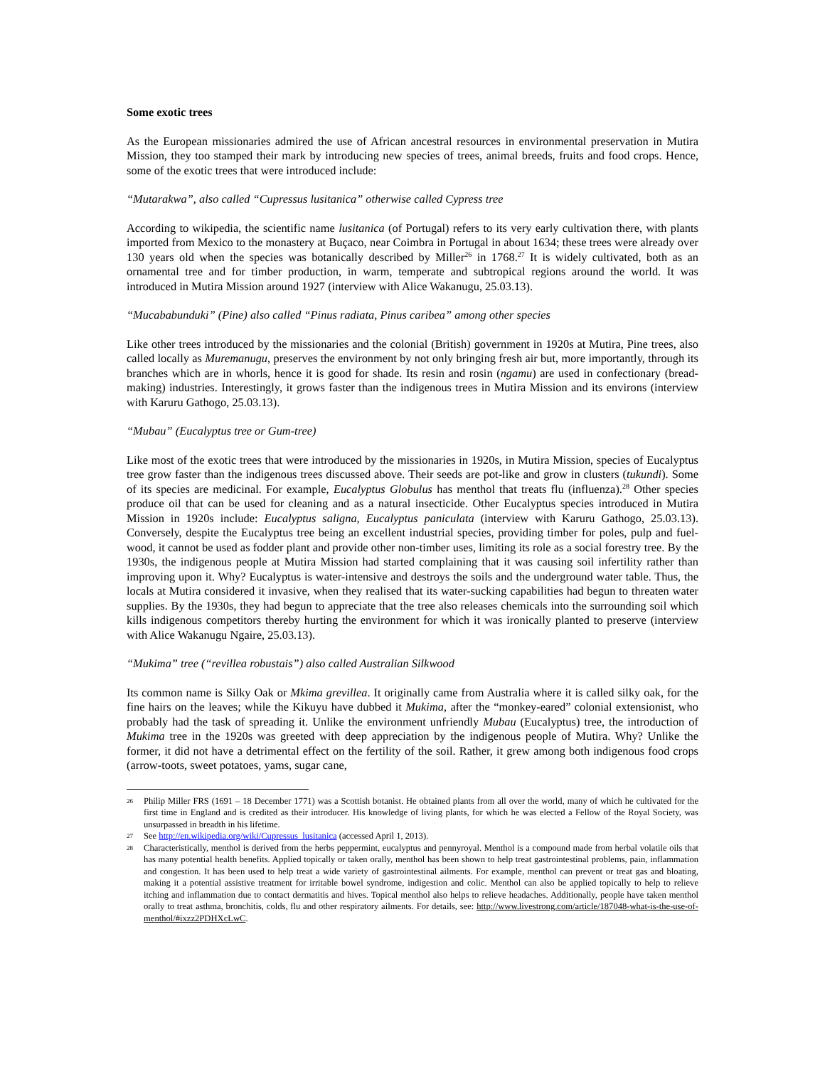Some exotic trees
As the European missionaries admired the use of African ancestral resources in environmental preservation in Mutira Mission, they too stamped their mark by introducing new species of trees, animal breeds, fruits and food crops. Hence, some of the exotic trees that were introduced include:
“Mutarakwa”, also called “Cupressus lusitanica” otherwise called Cypress tree
According to wikipedia, the scientific name lusitanica (of Portugal) refers to its very early cultivation there, with plants imported from Mexico to the monastery at Buçaco, near Coimbra in Portugal in about 1634; these trees were already over 130 years old when the species was botanically described by Miller<sup>26</sup> in 1768.<sup>27</sup> It is widely cultivated, both as an ornamental tree and for timber production, in warm, temperate and subtropical regions around the world. It was introduced in Mutira Mission around 1927 (interview with Alice Wakanugu, 25.03.13).
“Mucababunduki” (Pine) also called “Pinus radiata, Pinus caribea” among other species
Like other trees introduced by the missionaries and the colonial (British) government in 1920s at Mutira, Pine trees, also called locally as Muremanugu, preserves the environment by not only bringing fresh air but, more importantly, through its branches which are in whorls, hence it is good for shade. Its resin and rosin (ngamu) are used in confectionary (bread-making) industries. Interestingly, it grows faster than the indigenous trees in Mutira Mission and its environs (interview with Karuru Gathogo, 25.03.13).
“Mubau” (Eucalyptus tree or Gum-tree)
Like most of the exotic trees that were introduced by the missionaries in 1920s, in Mutira Mission, species of Eucalyptus tree grow faster than the indigenous trees discussed above. Their seeds are pot-like and grow in clusters (tukundi). Some of its species are medicinal. For example, Eucalyptus Globulus has menthol that treats flu (influenza).<sup>28</sup> Other species produce oil that can be used for cleaning and as a natural insecticide. Other Eucalyptus species introduced in Mutira Mission in 1920s include: Eucalyptus saligna, Eucalyptus paniculata (interview with Karuru Gathogo, 25.03.13). Conversely, despite the Eucalyptus tree being an excellent industrial species, providing timber for poles, pulp and fuel-wood, it cannot be used as fodder plant and provide other non-timber uses, limiting its role as a social forestry tree. By the 1930s, the indigenous people at Mutira Mission had started complaining that it was causing soil infertility rather than improving upon it. Why? Eucalyptus is water-intensive and destroys the soils and the underground water table. Thus, the locals at Mutira considered it invasive, when they realised that its water-sucking capabilities had begun to threaten water supplies. By the 1930s, they had begun to appreciate that the tree also releases chemicals into the surrounding soil which kills indigenous competitors thereby hurting the environment for which it was ironically planted to preserve (interview with Alice Wakanugu Ngaire, 25.03.13).
“Mukima” tree (“revillea robustais”) also called Australian Silkwood
Its common name is Silky Oak or Mkima grevillea. It originally came from Australia where it is called silky oak, for the fine hairs on the leaves; while the Kikuyu have dubbed it Mukima, after the “monkey-eared” colonial extensionist, who probably had the task of spreading it. Unlike the environment unfriendly Mubau (Eucalyptus) tree, the introduction of Mukima tree in the 1920s was greeted with deep appreciation by the indigenous people of Mutira. Why? Unlike the former, it did not have a detrimental effect on the fertility of the soil. Rather, it grew among both indigenous food crops (arrow-toots, sweet potatoes, yams, sugar cane,
26 Philip Miller FRS (1691 – 18 December 1771) was a Scottish botanist. He obtained plants from all over the world, many of which he cultivated for the first time in England and is credited as their introducer. His knowledge of living plants, for which he was elected a Fellow of the Royal Society, was unsurpassed in breadth in his lifetime.
27 See http://en.wikipedia.org/wiki/Cupressus_lusitanica (accessed April 1, 2013).
28 Characteristically, menthol is derived from the herbs peppermint, eucalyptus and pennyroyal. Menthol is a compound made from herbal volatile oils that has many potential health benefits. Applied topically or taken orally, menthol has been shown to help treat gastrointestinal problems, pain, inflammation and congestion. It has been used to help treat a wide variety of gastrointestinal ailments. For example, menthol can prevent or treat gas and bloating, making it a potential assistive treatment for irritable bowel syndrome, indigestion and colic. Menthol can also be applied topically to help to relieve itching and inflammation due to contact dermatitis and hives. Topical menthol also helps to relieve headaches. Additionally, people have taken menthol orally to treat asthma, bronchitis, colds, flu and other respiratory ailments. For details, see: http://www.livestrong.com/article/187048-what-is-the-use-of-menthol/#ixzz2PDHXcLwC.